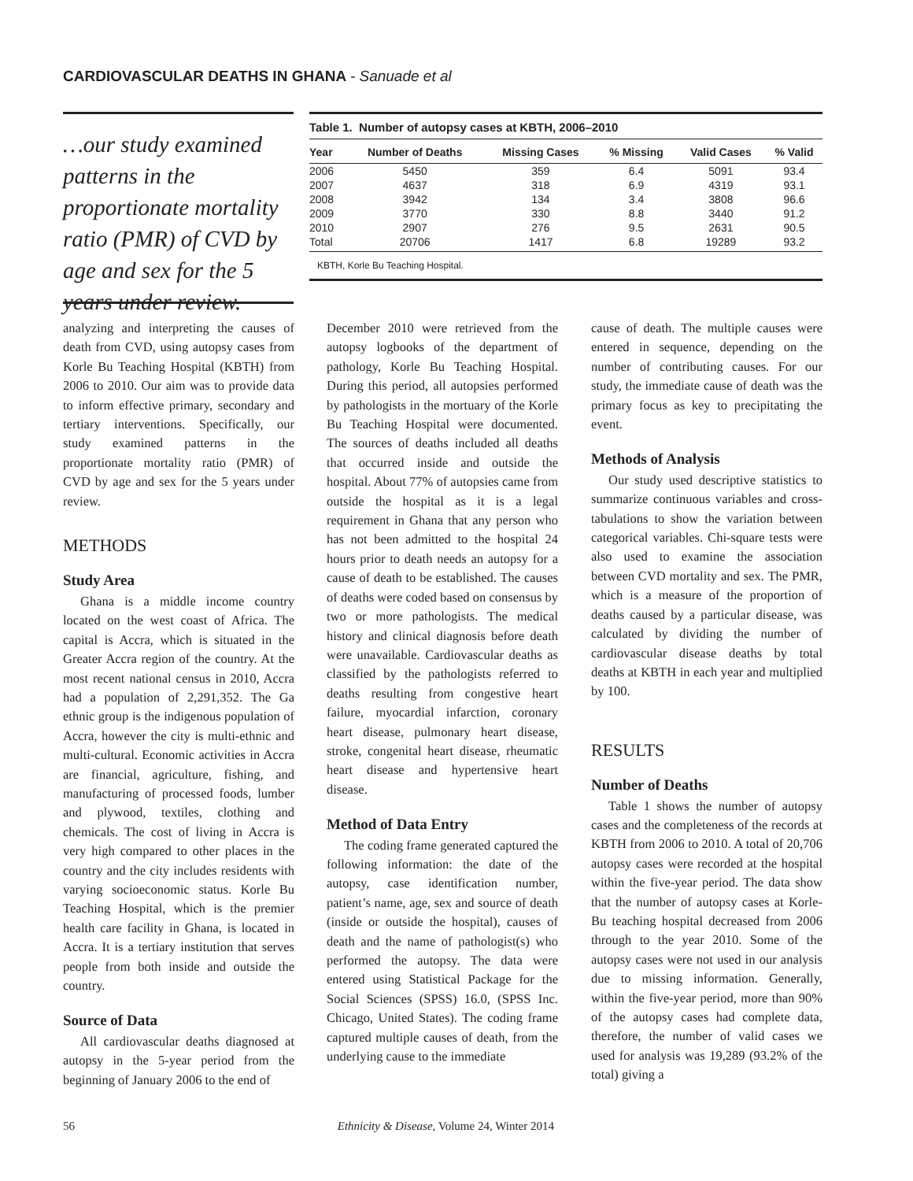CARDIOVASCULAR DEATHS IN GHANA - Sanuade et al
…our study examined patterns in the proportionate mortality ratio (PMR) of CVD by age and sex for the 5 years under review.
Table 1. Number of autopsy cases at KBTH, 2006–2010
| Year | Number of Deaths | Missing Cases | % Missing | Valid Cases | % Valid |
| --- | --- | --- | --- | --- | --- |
| 2006 | 5450 | 359 | 6.4 | 5091 | 93.4 |
| 2007 | 4637 | 318 | 6.9 | 4319 | 93.1 |
| 2008 | 3942 | 134 | 3.4 | 3808 | 96.6 |
| 2009 | 3770 | 330 | 8.8 | 3440 | 91.2 |
| 2010 | 2907 | 276 | 9.5 | 2631 | 90.5 |
| Total | 20706 | 1417 | 6.8 | 19289 | 93.2 |
KBTH, Korle Bu Teaching Hospital.
analyzing and interpreting the causes of death from CVD, using autopsy cases from Korle Bu Teaching Hospital (KBTH) from 2006 to 2010. Our aim was to provide data to inform effective primary, secondary and tertiary interventions. Specifically, our study examined patterns in the proportionate mortality ratio (PMR) of CVD by age and sex for the 5 years under review.
METHODS
Study Area
Ghana is a middle income country located on the west coast of Africa. The capital is Accra, which is situated in the Greater Accra region of the country. At the most recent national census in 2010, Accra had a population of 2,291,352. The Ga ethnic group is the indigenous population of Accra, however the city is multi-ethnic and multi-cultural. Economic activities in Accra are financial, agriculture, fishing, and manufacturing of processed foods, lumber and plywood, textiles, clothing and chemicals. The cost of living in Accra is very high compared to other places in the country and the city includes residents with varying socioeconomic status. Korle Bu Teaching Hospital, which is the premier health care facility in Ghana, is located in Accra. It is a tertiary institution that serves people from both inside and outside the country.
Source of Data
All cardiovascular deaths diagnosed at autopsy in the 5-year period from the beginning of January 2006 to the end of
December 2010 were retrieved from the autopsy logbooks of the department of pathology, Korle Bu Teaching Hospital. During this period, all autopsies performed by pathologists in the mortuary of the Korle Bu Teaching Hospital were documented. The sources of deaths included all deaths that occurred inside and outside the hospital. About 77% of autopsies came from outside the hospital as it is a legal requirement in Ghana that any person who has not been admitted to the hospital 24 hours prior to death needs an autopsy for a cause of death to be established. The causes of deaths were coded based on consensus by two or more pathologists. The medical history and clinical diagnosis before death were unavailable. Cardiovascular deaths as classified by the pathologists referred to deaths resulting from congestive heart failure, myocardial infarction, coronary heart disease, pulmonary heart disease, stroke, congenital heart disease, rheumatic heart disease and hypertensive heart disease.
Method of Data Entry
The coding frame generated captured the following information: the date of the autopsy, case identification number, patient’s name, age, sex and source of death (inside or outside the hospital), causes of death and the name of pathologist(s) who performed the autopsy. The data were entered using Statistical Package for the Social Sciences (SPSS) 16.0, (SPSS Inc. Chicago, United States). The coding frame captured multiple causes of death, from the underlying cause to the immediate
cause of death. The multiple causes were entered in sequence, depending on the number of contributing causes. For our study, the immediate cause of death was the primary focus as key to precipitating the event.
Methods of Analysis
Our study used descriptive statistics to summarize continuous variables and cross-tabulations to show the variation between categorical variables. Chi-square tests were also used to examine the association between CVD mortality and sex. The PMR, which is a measure of the proportion of deaths caused by a particular disease, was calculated by dividing the number of cardiovascular disease deaths by total deaths at KBTH in each year and multiplied by 100.
RESULTS
Number of Deaths
Table 1 shows the number of autopsy cases and the completeness of the records at KBTH from 2006 to 2010. A total of 20,706 autopsy cases were recorded at the hospital within the five-year period. The data show that the number of autopsy cases at Korle-Bu teaching hospital decreased from 2006 through to the year 2010. Some of the autopsy cases were not used in our analysis due to missing information. Generally, within the five-year period, more than 90% of the autopsy cases had complete data, therefore, the number of valid cases we used for analysis was 19,289 (93.2% of the total) giving a
56 Ethnicity & Disease, Volume 24, Winter 2014